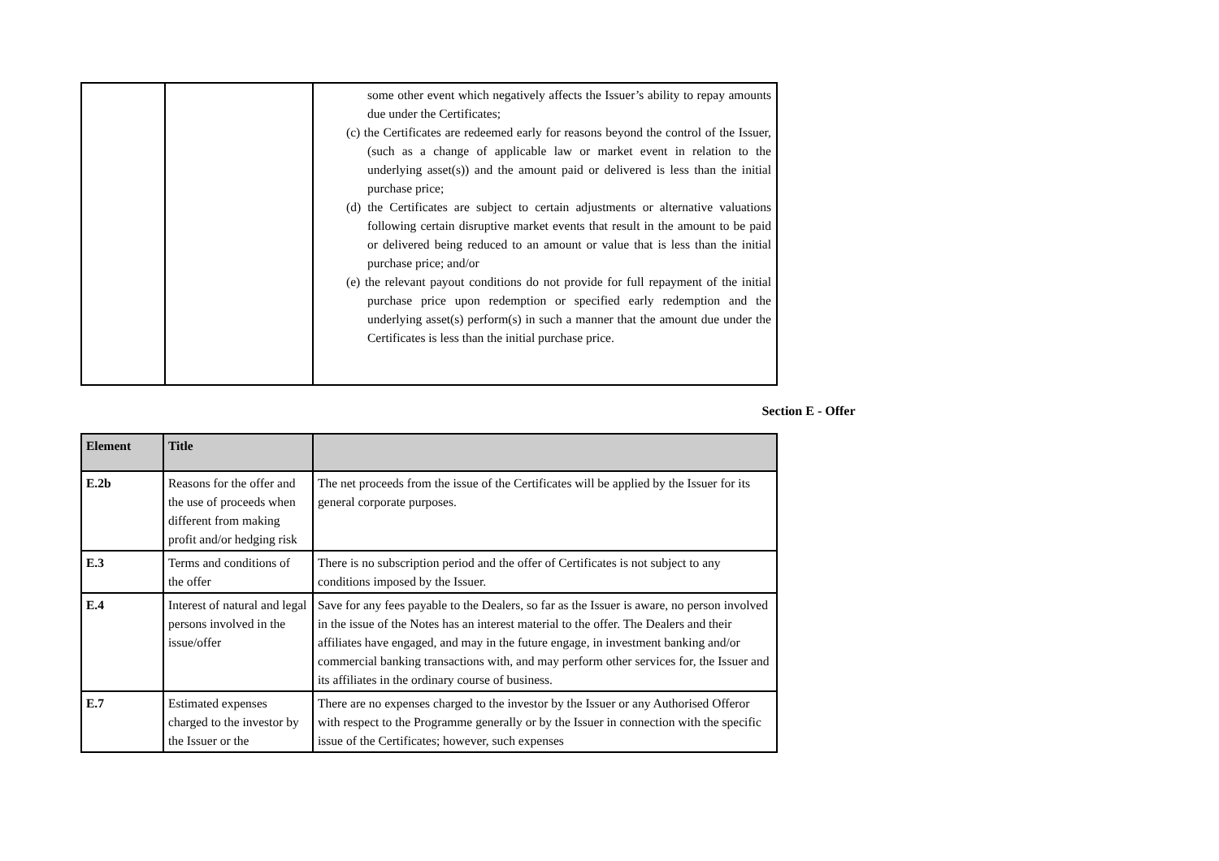| | | some other event which negatively affects the Issuer’s ability to repay amounts due under the Certificates; (c) the Certificates are redeemed early for reasons beyond the control of the Issuer, (such as a change of applicable law or market event in relation to the underlying asset(s)) and the amount paid or delivered is less than the initial purchase price; (d) the Certificates are subject to certain adjustments or alternative valuations following certain disruptive market events that result in the amount to be paid or delivered being reduced to an amount or value that is less than the initial purchase price; and/or (e) the relevant payout conditions do not provide for full repayment of the initial purchase price upon redemption or specified early redemption and the underlying asset(s) perform(s) in such a manner that the amount due under the Certificates is less than the initial purchase price. |
Section E - Offer
| Element | Title | |
| --- | --- | --- |
| E.2b | Reasons for the offer and the use of proceeds when different from making profit and/or hedging risk | The net proceeds from the issue of the Certificates will be applied by the Issuer for its general corporate purposes. |
| E.3 | Terms and conditions of the offer | There is no subscription period and the offer of Certificates is not subject to any conditions imposed by the Issuer. |
| E.4 | Interest of natural and legal persons involved in the issue/offer | Save for any fees payable to the Dealers, so far as the Issuer is aware, no person involved in the issue of the Notes has an interest material to the offer. The Dealers and their affiliates have engaged, and may in the future engage, in investment banking and/or commercial banking transactions with, and may perform other services for, the Issuer and its affiliates in the ordinary course of business. |
| E.7 | Estimated expenses charged to the investor by the Issuer or the | There are no expenses charged to the investor by the Issuer or any Authorised Offeror with respect to the Programme generally or by the Issuer in connection with the specific issue of the Certificates; however, such expenses |